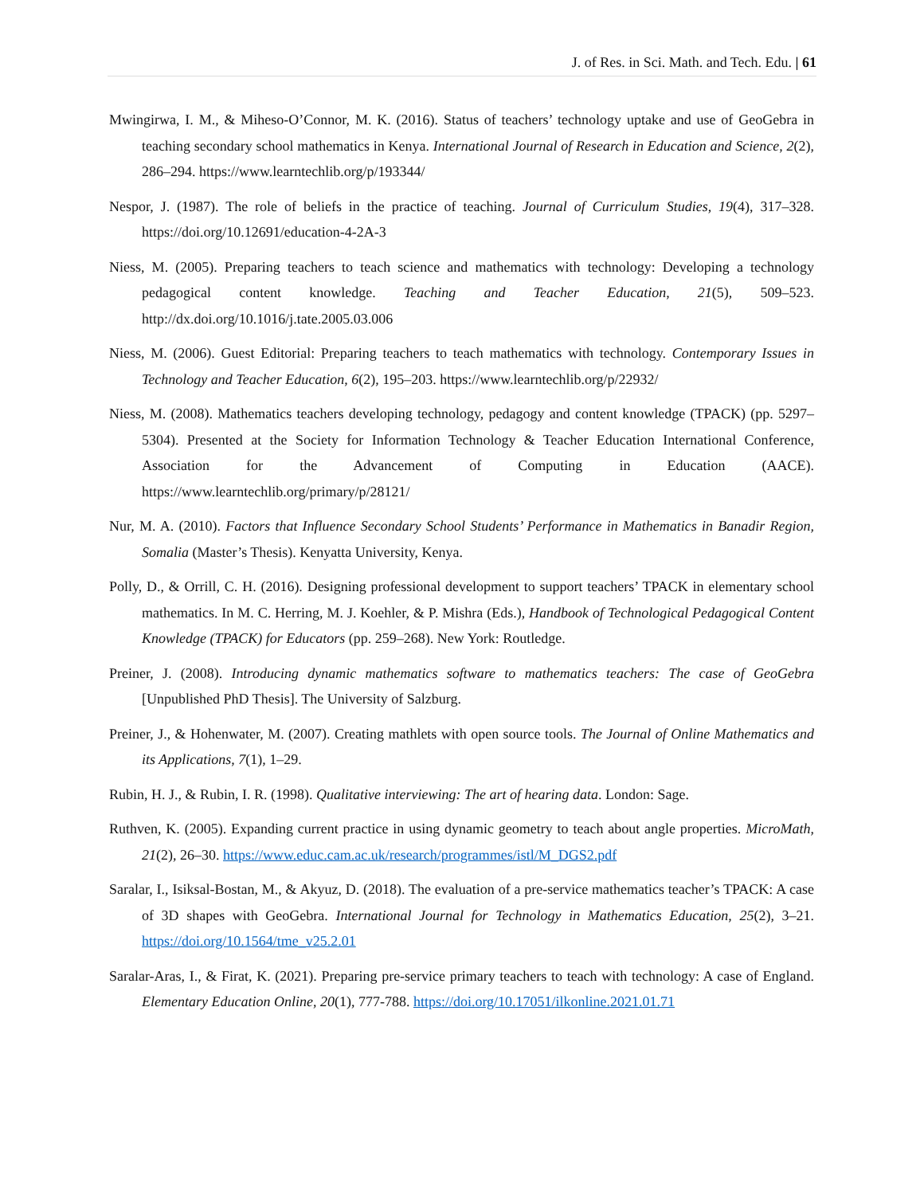J. of Res. in Sci. Math. and Tech. Edu. | 61
Mwingirwa, I. M., & Miheso-O’Connor, M. K. (2016). Status of teachers’ technology uptake and use of GeoGebra in teaching secondary school mathematics in Kenya. International Journal of Research in Education and Science, 2(2), 286–294. https://www.learntechlib.org/p/193344/
Nespor, J. (1987). The role of beliefs in the practice of teaching. Journal of Curriculum Studies, 19(4), 317–328. https://doi.org/10.12691/education-4-2A-3
Niess, M. (2005). Preparing teachers to teach science and mathematics with technology: Developing a technology pedagogical content knowledge. Teaching and Teacher Education, 21(5), 509–523. http://dx.doi.org/10.1016/j.tate.2005.03.006
Niess, M. (2006). Guest Editorial: Preparing teachers to teach mathematics with technology. Contemporary Issues in Technology and Teacher Education, 6(2), 195–203. https://www.learntechlib.org/p/22932/
Niess, M. (2008). Mathematics teachers developing technology, pedagogy and content knowledge (TPACK) (pp. 5297–5304). Presented at the Society for Information Technology & Teacher Education International Conference, Association for the Advancement of Computing in Education (AACE). https://www.learntechlib.org/primary/p/28121/
Nur, M. A. (2010). Factors that Influence Secondary School Students’ Performance in Mathematics in Banadir Region, Somalia (Master’s Thesis). Kenyatta University, Kenya.
Polly, D., & Orrill, C. H. (2016). Designing professional development to support teachers’ TPACK in elementary school mathematics. In M. C. Herring, M. J. Koehler, & P. Mishra (Eds.), Handbook of Technological Pedagogical Content Knowledge (TPACK) for Educators (pp. 259–268). New York: Routledge.
Preiner, J. (2008). Introducing dynamic mathematics software to mathematics teachers: The case of GeoGebra [Unpublished PhD Thesis]. The University of Salzburg.
Preiner, J., & Hohenwater, M. (2007). Creating mathlets with open source tools. The Journal of Online Mathematics and its Applications, 7(1), 1–29.
Rubin, H. J., & Rubin, I. R. (1998). Qualitative interviewing: The art of hearing data. London: Sage.
Ruthven, K. (2005). Expanding current practice in using dynamic geometry to teach about angle properties. MicroMath, 21(2), 26–30. https://www.educ.cam.ac.uk/research/programmes/istl/M_DGS2.pdf
Saralar, I., Isiksal-Bostan, M., & Akyuz, D. (2018). The evaluation of a pre-service mathematics teacher’s TPACK: A case of 3D shapes with GeoGebra. International Journal for Technology in Mathematics Education, 25(2), 3–21. https://doi.org/10.1564/tme_v25.2.01
Saralar-Aras, I., & Firat, K. (2021). Preparing pre-service primary teachers to teach with technology: A case of England. Elementary Education Online, 20(1), 777-788. https://doi.org/10.17051/ilkonline.2021.01.71